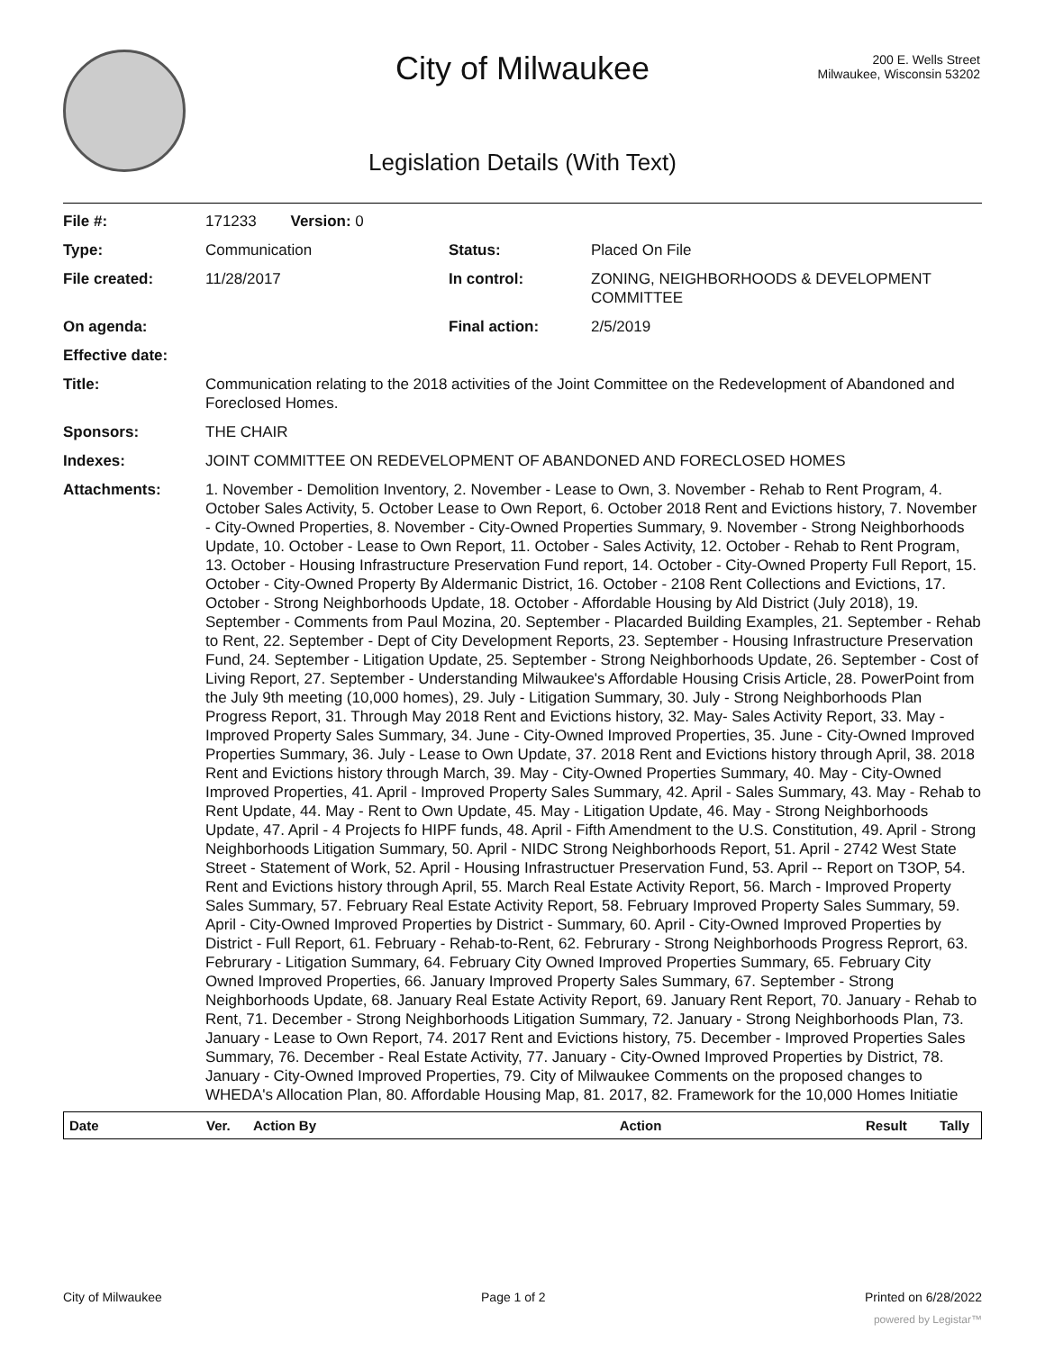City of Milwaukee
200 E. Wells Street
Milwaukee, Wisconsin 53202
Legislation Details (With Text)
| File #: | 171233 Version: 0 | | |
| Type: | Communication | Status: | Placed On File |
| File created: | 11/28/2017 | In control: | ZONING, NEIGHBORHOODS & DEVELOPMENT COMMITTEE |
| On agenda: | | Final action: | 2/5/2019 |
| Effective date: | | | |
| Title: | Communication relating to the 2018 activities of the Joint Committee on the Redevelopment of Abandoned and Foreclosed Homes. | | |
| Sponsors: | THE CHAIR | | |
| Indexes: | JOINT COMMITTEE ON REDEVELOPMENT OF ABANDONED AND FORECLOSED HOMES | | |
| Attachments: | 1. November - Demolition Inventory, 2. November - Lease to Own, 3. November - Rehab to Rent Program, 4. October Sales Activity, 5. October Lease to Own Report, 6. October 2018 Rent and Evictions history, 7. November - City-Owned Properties, 8. November - City-Owned Properties Summary, 9. November - Strong Neighborhoods Update, 10. October - Lease to Own Report, 11. October - Sales Activity, 12. October - Rehab to Rent Program, 13. October - Housing Infrastructure Preservation Fund report, 14. October - City-Owned Property Full Report, 15. October - City-Owned Property By Aldermanic District, 16. October - 2108 Rent Collections and Evictions, 17. October - Strong Neighborhoods Update, 18. October - Affordable Housing by Ald District (July 2018), 19. September - Comments from Paul Mozina, 20. September - Placarded Building Examples, 21. September - Rehab to Rent, 22. September - Dept of City Development Reports, 23. September - Housing Infrastructure Preservation Fund, 24. September - Litigation Update, 25. September - Strong Neighborhoods Update, 26. September - Cost of Living Report, 27. September - Understanding Milwaukee's Affordable Housing Crisis Article, 28. PowerPoint from the July 9th meeting (10,000 homes), 29. July - Litigation Summary, 30. July - Strong Neighborhoods Plan Progress Report, 31. Through May 2018 Rent and Evictions history, 32. May- Sales Activity Report, 33. May - Improved Property Sales Summary, 34. June - City-Owned Improved Properties, 35. June - City-Owned Improved Properties Summary, 36. July - Lease to Own Update, 37. 2018 Rent and Evictions history through April, 38. 2018 Rent and Evictions history through March, 39. May - City-Owned Properties Summary, 40. May - City-Owned Improved Properties, 41. April - Improved Property Sales Summary, 42. April - Sales Summary, 43. May - Rehab to Rent Update, 44. May - Rent to Own Update, 45. May - Litigation Update, 46. May - Strong Neighborhoods Update, 47. April - 4 Projects fo HIPF funds, 48. April - Fifth Amendment to the U.S. Constitution, 49. April - Strong Neighborhoods Litigation Summary, 50. April - NIDC Strong Neighborhoods Report, 51. April - 2742 West State Street - Statement of Work, 52. April - Housing Infrastructuer Preservation Fund, 53. April -- Report on T3OP, 54. Rent and Evictions history through April, 55. March Real Estate Activity Report, 56. March - Improved Property Sales Summary, 57. February Real Estate Activity Report, 58. February Improved Property Sales Summary, 59. April - City-Owned Improved Properties by District - Summary, 60. April - City-Owned Improved Properties by District - Full Report, 61. February - Rehab-to-Rent, 62. Februrary - Strong Neighborhoods Progress Reprort, 63. Februrary - Litigation Summary, 64. February City Owned Improved Properties Summary, 65. February City Owned Improved Properties, 66. January Improved Property Sales Summary, 67. September - Strong Neighborhoods Update, 68. January Real Estate Activity Report, 69. January Rent Report, 70. January - Rehab to Rent, 71. December - Strong Neighborhoods Litigation Summary, 72. January - Strong Neighborhoods Plan, 73. January - Lease to Own Report, 74. 2017 Rent and Evictions history, 75. December - Improved Properties Sales Summary, 76. December - Real Estate Activity, 77. January - City-Owned Improved Properties by District, 78. January - City-Owned Improved Properties, 79. City of Milwaukee Comments on the proposed changes to WHEDA's Allocation Plan, 80. Affordable Housing Map, 81. 2017, 82. Framework for the 10,000 Homes Initiatie | | |
| Date | Ver. | Action By | Action | Result | Tally |
| --- | --- | --- | --- | --- | --- |
City of Milwaukee Page 1 of 2 Printed on 6/28/2022
powered by Legistar™